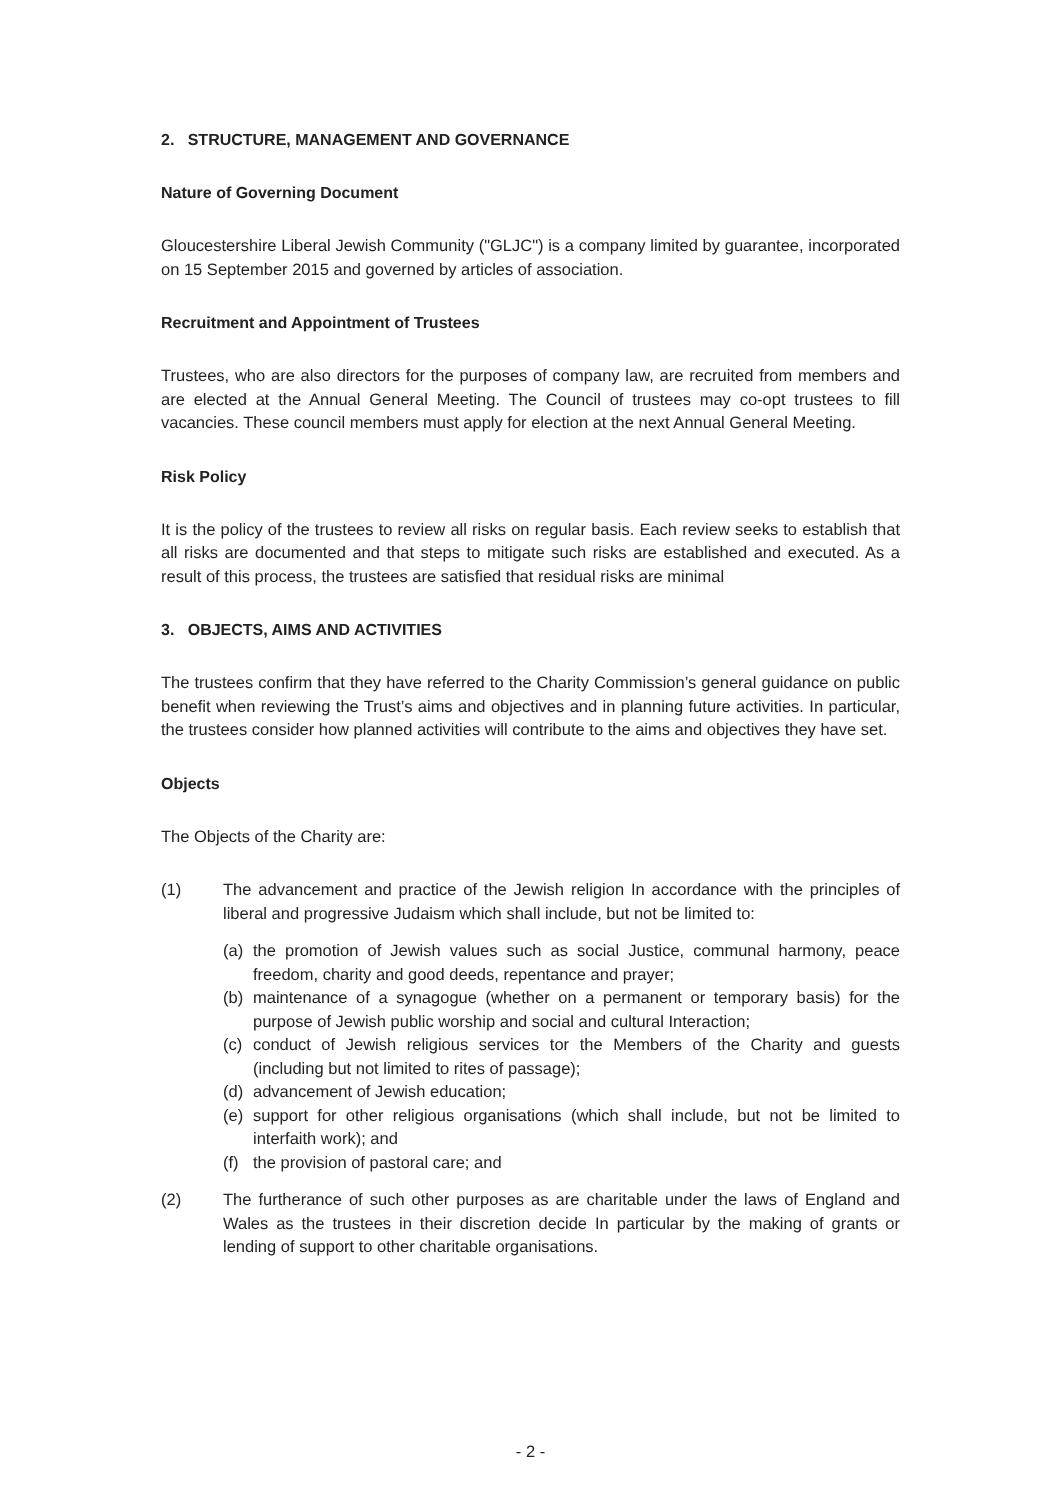2. STRUCTURE, MANAGEMENT AND GOVERNANCE
Nature of Governing Document
Gloucestershire Liberal Jewish Community ("GLJC") is a company limited by guarantee, incorporated on 15 September 2015 and governed by articles of association.
Recruitment and Appointment of Trustees
Trustees, who are also directors for the purposes of company law, are recruited from members and are elected at the Annual General Meeting. The Council of trustees may co-opt trustees to fill vacancies. These council members must apply for election at the next Annual General Meeting.
Risk Policy
It is the policy of the trustees to review all risks on regular basis. Each review seeks to establish that all risks are documented and that steps to mitigate such risks are established and executed. As a result of this process, the trustees are satisfied that residual risks are minimal
3. OBJECTS, AIMS AND ACTIVITIES
The trustees confirm that they have referred to the Charity Commission’s general guidance on public benefit when reviewing the Trust’s aims and objectives and in planning future activities. In particular, the trustees consider how planned activities will contribute to the aims and objectives they have set.
Objects
The Objects of the Charity are:
(1) The advancement and practice of the Jewish religion In accordance with the principles of liberal and progressive Judaism which shall include, but not be limited to:
(a) the promotion of Jewish values such as social Justice, communal harmony, peace freedom, charity and good deeds, repentance and prayer;
(b) maintenance of a synagogue (whether on a permanent or temporary basis) for the purpose of Jewish public worship and social and cultural Interaction;
(c) conduct of Jewish religious services tor the Members of the Charity and guests (including but not limited to rites of passage);
(d) advancement of Jewish education;
(e) support for other religious organisations (which shall include, but not be limited to interfaith work); and
(f) the provision of pastoral care; and
(2) The furtherance of such other purposes as are charitable under the laws of England and Wales as the trustees in their discretion decide In particular by the making of grants or lending of support to other charitable organisations.
- 2 -